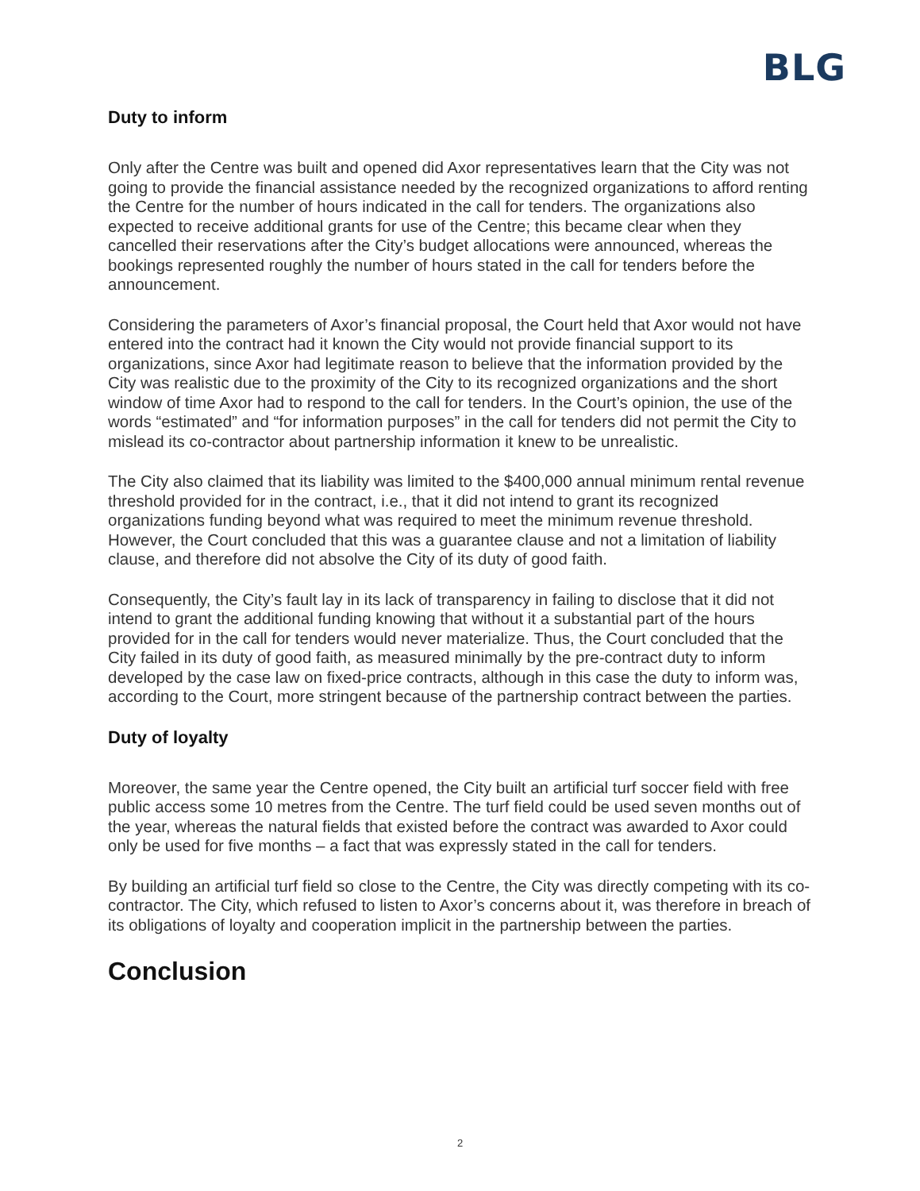BLG
Duty to inform
Only after the Centre was built and opened did Axor representatives learn that the City was not going to provide the financial assistance needed by the recognized organizations to afford renting the Centre for the number of hours indicated in the call for tenders. The organizations also expected to receive additional grants for use of the Centre; this became clear when they cancelled their reservations after the City’s budget allocations were announced, whereas the bookings represented roughly the number of hours stated in the call for tenders before the announcement.
Considering the parameters of Axor’s financial proposal, the Court held that Axor would not have entered into the contract had it known the City would not provide financial support to its organizations, since Axor had legitimate reason to believe that the information provided by the City was realistic due to the proximity of the City to its recognized organizations and the short window of time Axor had to respond to the call for tenders. In the Court’s opinion, the use of the words “estimated” and “for information purposes” in the call for tenders did not permit the City to mislead its co-contractor about partnership information it knew to be unrealistic.
The City also claimed that its liability was limited to the $400,000 annual minimum rental revenue threshold provided for in the contract, i.e., that it did not intend to grant its recognized organizations funding beyond what was required to meet the minimum revenue threshold. However, the Court concluded that this was a guarantee clause and not a limitation of liability clause, and therefore did not absolve the City of its duty of good faith.
Consequently, the City’s fault lay in its lack of transparency in failing to disclose that it did not intend to grant the additional funding knowing that without it a substantial part of the hours provided for in the call for tenders would never materialize. Thus, the Court concluded that the City failed in its duty of good faith, as measured minimally by the pre-contract duty to inform developed by the case law on fixed-price contracts, although in this case the duty to inform was, according to the Court, more stringent because of the partnership contract between the parties.
Duty of loyalty
Moreover, the same year the Centre opened, the City built an artificial turf soccer field with free public access some 10 metres from the Centre. The turf field could be used seven months out of the year, whereas the natural fields that existed before the contract was awarded to Axor could only be used for five months – a fact that was expressly stated in the call for tenders.
By building an artificial turf field so close to the Centre, the City was directly competing with its co-contractor. The City, which refused to listen to Axor’s concerns about it, was therefore in breach of its obligations of loyalty and cooperation implicit in the partnership between the parties.
Conclusion
2